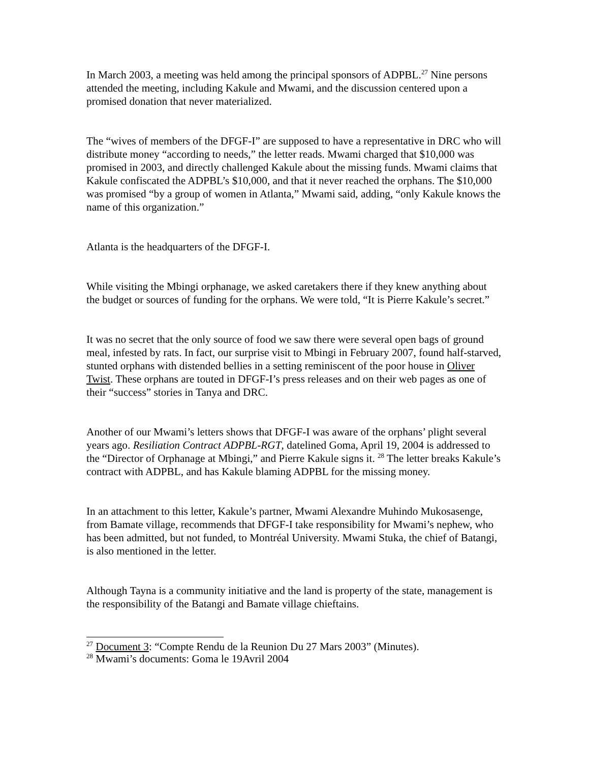In March 2003, a meeting was held among the principal sponsors of ADPBL.<sup>27</sup> Nine persons attended the meeting, including Kakule and Mwami, and the discussion centered upon a promised donation that never materialized.
The “wives of members of the DFGF-I” are supposed to have a representative in DRC who will distribute money “according to needs,” the letter reads. Mwami charged that $10,000 was promised in 2003, and directly challenged Kakule about the missing funds. Mwami claims that Kakule confiscated the ADPBL’s $10,000, and that it never reached the orphans. The $10,000 was promised “by a group of women in Atlanta,” Mwami said, adding, “only Kakule knows the name of this organization.”
Atlanta is the headquarters of the DFGF-I.
While visiting the Mbingi orphanage, we asked caretakers there if they knew anything about the budget or sources of funding for the orphans. We were told, “It is Pierre Kakule’s secret.”
It was no secret that the only source of food we saw there were several open bags of ground meal, infested by rats. In fact, our surprise visit to Mbingi in February 2007, found half-starved, stunted orphans with distended bellies in a setting reminiscent of the poor house in Oliver Twist. These orphans are touted in DFGF-I’s press releases and on their web pages as one of their “success” stories in Tanya and DRC.
Another of our Mwami’s letters shows that DFGF-I was aware of the orphans’ plight several years ago. Resiliation Contract ADPBL-RGT, datelined Goma, April 19, 2004 is addressed to the “Director of Orphanage at Mbingi,” and Pierre Kakule signs it. <sup>28</sup> The letter breaks Kakule’s contract with ADPBL, and has Kakule blaming ADPBL for the missing money.
In an attachment to this letter, Kakule’s partner, Mwami Alexandre Muhindo Mukosasenge, from Bamate village, recommends that DFGF-I take responsibility for Mwami’s nephew, who has been admitted, but not funded, to Montréal University. Mwami Stuka, the chief of Batangi, is also mentioned in the letter.
Although Tayna is a community initiative and the land is property of the state, management is the responsibility of the Batangi and Bamate village chieftains.
<sup>27</sup> Document 3: “Compte Rendu de la Reunion Du 27 Mars 2003” (Minutes).
<sup>28</sup> Mwami’s documents: Goma le 19Avril 2004